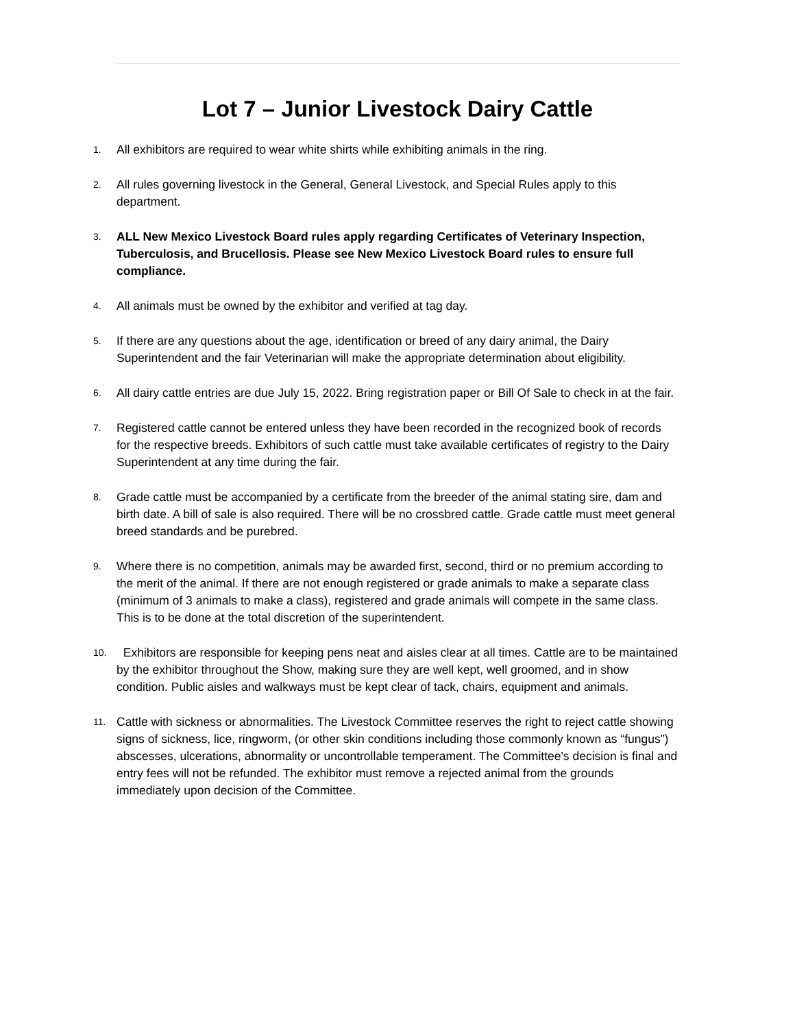Lot 7 – Junior Livestock Dairy Cattle
1. All exhibitors are required to wear white shirts while exhibiting animals in the ring.
2. All rules governing livestock in the General, General Livestock, and Special Rules apply to this department.
3. ALL New Mexico Livestock Board rules apply regarding Certificates of Veterinary Inspection, Tuberculosis, and Brucellosis. Please see New Mexico Livestock Board rules to ensure full compliance.
4. All animals must be owned by the exhibitor and verified at tag day.
5. If there are any questions about the age, identification or breed of any dairy animal, the Dairy Superintendent and the fair Veterinarian will make the appropriate determination about eligibility.
6. All dairy cattle entries are due July 15, 2022. Bring registration paper or Bill Of Sale to check in at the fair.
7. Registered cattle cannot be entered unless they have been recorded in the recognized book of records for the respective breeds. Exhibitors of such cattle must take available certificates of registry to the Dairy Superintendent at any time during the fair.
8. Grade cattle must be accompanied by a certificate from the breeder of the animal stating sire, dam and birth date. A bill of sale is also required. There will be no crossbred cattle. Grade cattle must meet general breed standards and be purebred.
9. Where there is no competition, animals may be awarded first, second, third or no premium according to the merit of the animal. If there are not enough registered or grade animals to make a separate class (minimum of 3 animals to make a class), registered and grade animals will compete in the same class. This is to be done at the total discretion of the superintendent.
10. Exhibitors are responsible for keeping pens neat and aisles clear at all times. Cattle are to be maintained by the exhibitor throughout the Show, making sure they are well kept, well groomed, and in show condition. Public aisles and walkways must be kept clear of tack, chairs, equipment and animals.
11. Cattle with sickness or abnormalities. The Livestock Committee reserves the right to reject cattle showing signs of sickness, lice, ringworm, (or other skin conditions including those commonly known as “fungus”) abscesses, ulcerations, abnormality or uncontrollable temperament. The Committee's decision is final and entry fees will not be refunded. The exhibitor must remove a rejected animal from the grounds immediately upon decision of the Committee.